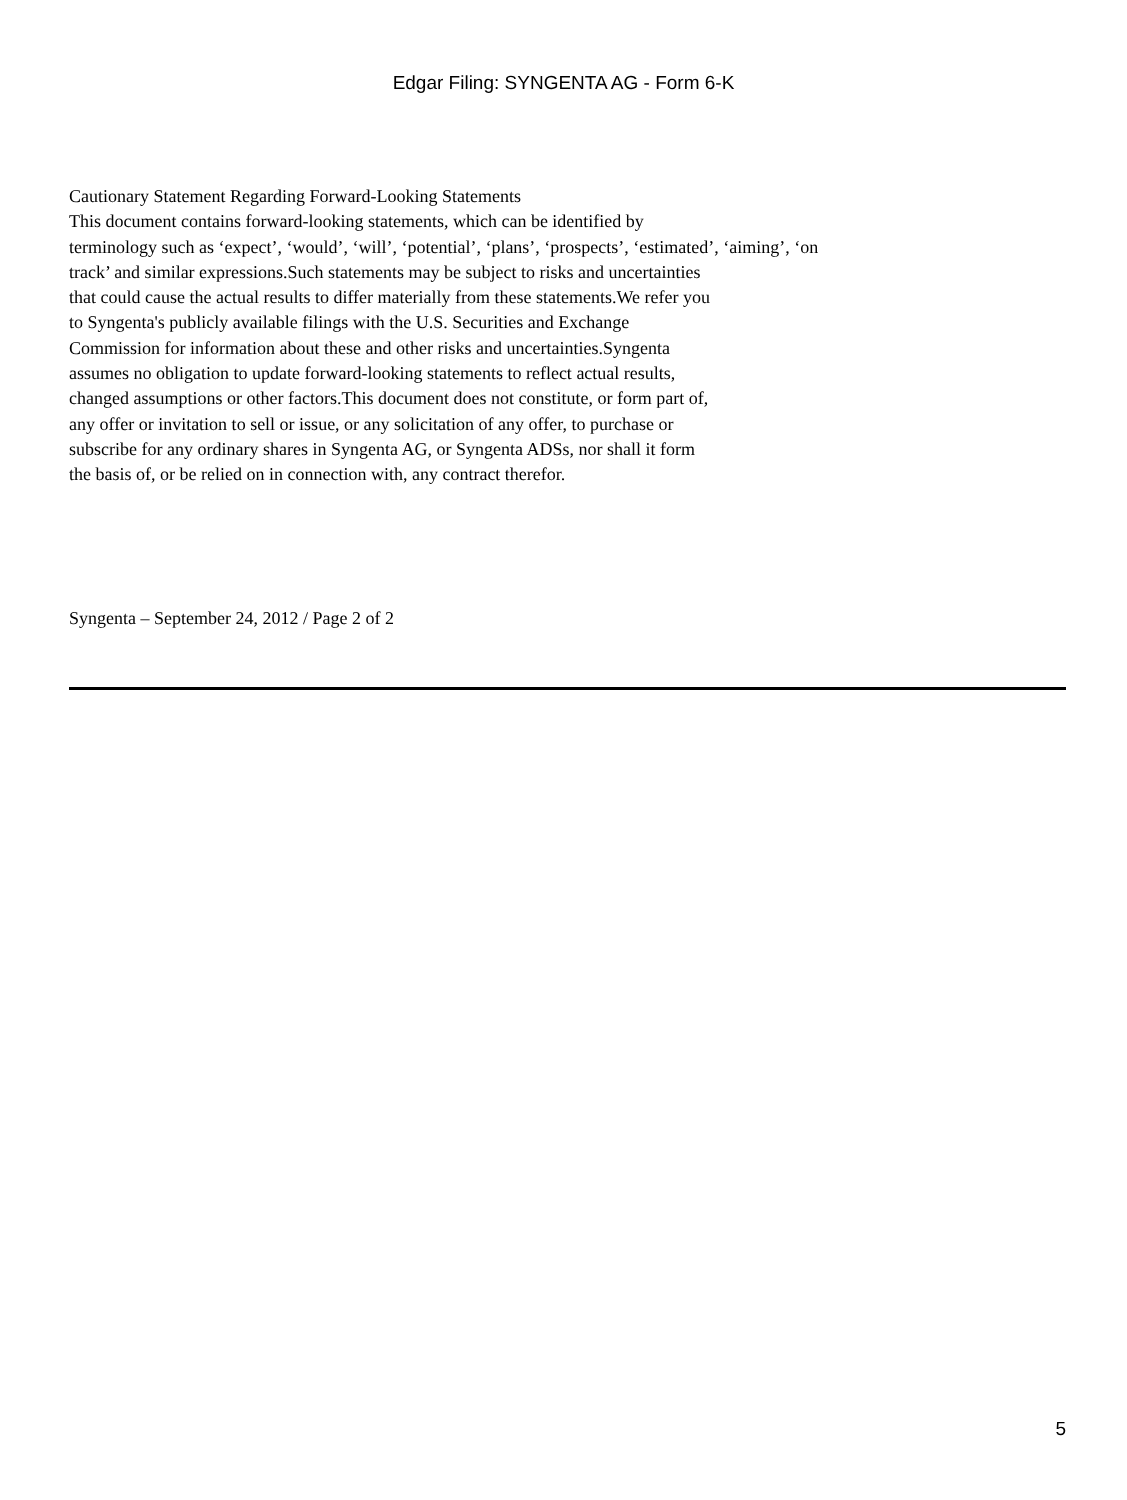Edgar Filing: SYNGENTA AG - Form 6-K
Cautionary Statement Regarding Forward-Looking Statements
This document contains forward-looking statements, which can be identified by
terminology such as ‘expect’, ‘would’, ‘will’, ‘potential’, ‘plans’, ‘prospects’, ‘estimated’, ‘aiming’, ‘on
track’ and similar expressions.Such statements may be subject to risks and uncertainties
that could cause the actual results to differ materially from these statements.We refer you
to Syngenta's publicly available filings with the U.S. Securities and Exchange
Commission for information about these and other risks and uncertainties.Syngenta
assumes no obligation to update forward-looking statements to reflect actual results,
changed assumptions or other factors.This document does not constitute, or form part of,
any offer or invitation to sell or issue, or any solicitation of any offer, to purchase or
subscribe for any ordinary shares in Syngenta AG, or Syngenta ADSs, nor shall it form
the basis of, or be relied on in connection with, any contract therefor.
Syngenta – September 24, 2012 / Page 2 of 2
5